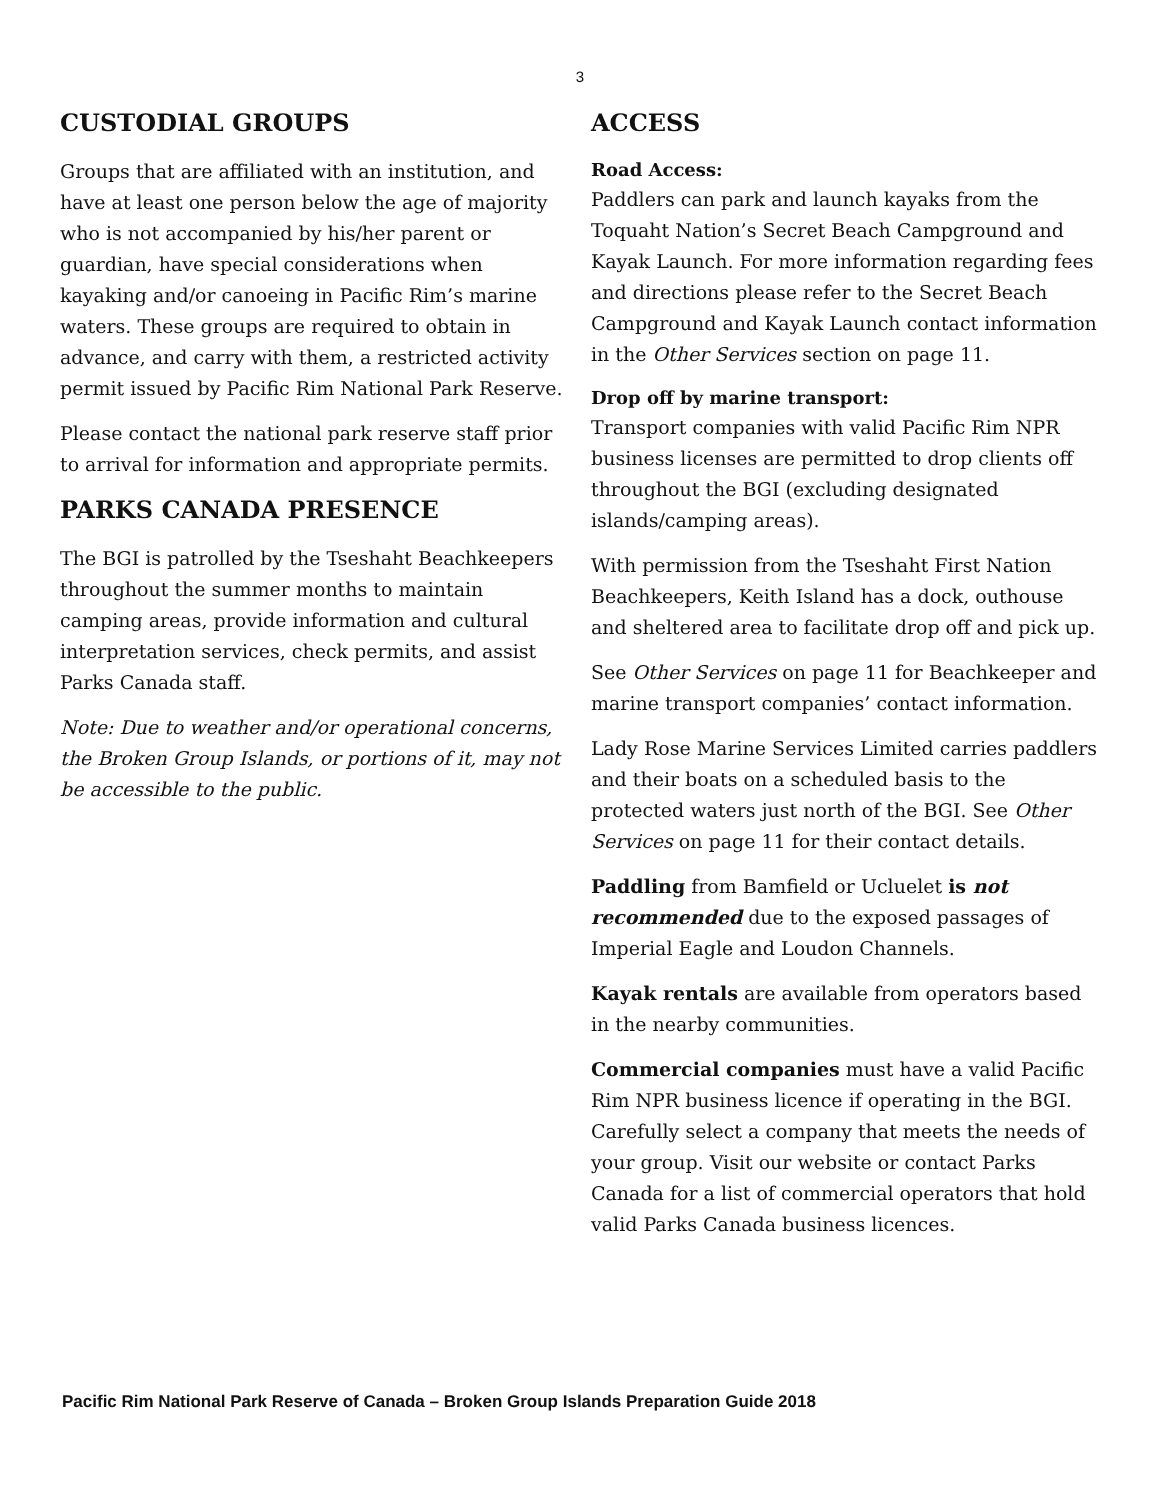3
CUSTODIAL GROUPS
Groups that are affiliated with an institution, and have at least one person below the age of majority who is not accompanied by his/her parent or guardian, have special considerations when kayaking and/or canoeing in Pacific Rim’s marine waters. These groups are required to obtain in advance, and carry with them, a restricted activity permit issued by Pacific Rim National Park Reserve.
Please contact the national park reserve staff prior to arrival for information and appropriate permits.
PARKS CANADA PRESENCE
The BGI is patrolled by the Tseshaht Beachkeepers throughout the summer months to maintain camping areas, provide information and cultural interpretation services, check permits, and assist Parks Canada staff.
Note: Due to weather and/or operational concerns, the Broken Group Islands, or portions of it, may not be accessible to the public.
ACCESS
Road Access:
Paddlers can park and launch kayaks from the Toquaht Nation’s Secret Beach Campground and Kayak Launch. For more information regarding fees and directions please refer to the Secret Beach Campground and Kayak Launch contact information in the Other Services section on page 11.
Drop off by marine transport:
Transport companies with valid Pacific Rim NPR business licenses are permitted to drop clients off throughout the BGI (excluding designated islands/camping areas).
With permission from the Tseshaht First Nation Beachkeepers, Keith Island has a dock, outhouse and sheltered area to facilitate drop off and pick up.
See Other Services on page 11 for Beachkeeper and marine transport companies’ contact information.
Lady Rose Marine Services Limited carries paddlers and their boats on a scheduled basis to the protected waters just north of the BGI. See Other Services on page 11 for their contact details.
Paddling from Bamfield or Ucluelet is not recommended due to the exposed passages of Imperial Eagle and Loudon Channels.
Kayak rentals are available from operators based in the nearby communities.
Commercial companies must have a valid Pacific Rim NPR business licence if operating in the BGI. Carefully select a company that meets the needs of your group. Visit our website or contact Parks Canada for a list of commercial operators that hold valid Parks Canada business licences.
Pacific Rim National Park Reserve of Canada – Broken Group Islands Preparation Guide 2018